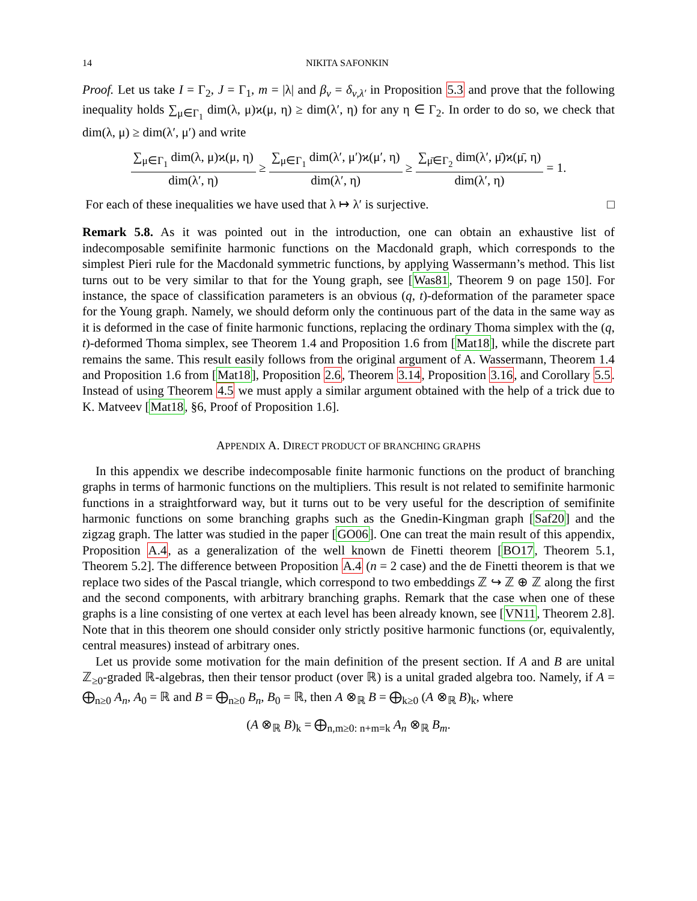14 NIKITA SAFONKIN
Proof. Let us take I = Γ<sub>2</sub>, J = Γ<sub>1</sub>, m = |λ| and β<sub>ν</sub> = δ<sub>ν,λ′</sub> in Proposition 5.3 and prove that the following inequality holds ∑<sub>μ∈Γ<sub>1</sub></sub> dim(λ, μ)ϰ(μ, η) ≥ dim(λ′, η) for any η ∈ Γ<sub>2</sub>. In order to do so, we check that dim(λ, μ) ≥ dim(λ′, μ′) and write
∑<sub>μ∈Γ<sub>1</sub></sub> dim(λ, μ)ϰ(μ, η)
dim(λ′, η)
≥
∑<sub>μ∈Γ<sub>1</sub></sub> dim(λ′, μ′)ϰ(μ′, η)
dim(λ′, η)
≥
∑<sub>μ̄∈Γ<sub>2</sub></sub> dim(λ′, μ̄)ϰ(μ̄, η)
dim(λ′, η)
= 1.
For each of these inequalities we have used that λ ↦ λ′ is surjective. □
Remark 5.8. As it was pointed out in the introduction, one can obtain an exhaustive list of indecomposable semifinite harmonic functions on the Macdonald graph, which corresponds to the simplest Pieri rule for the Macdonald symmetric functions, by applying Wassermann’s method. This list turns out to be very similar to that for the Young graph, see [Was81, Theorem 9 on page 150]. For instance, the space of classification parameters is an obvious (q, t)-deformation of the parameter space for the Young graph. Namely, we should deform only the continuous part of the data in the same way as it is deformed in the case of finite harmonic functions, replacing the ordinary Thoma simplex with the (q, t)-deformed Thoma simplex, see Theorem 1.4 and Proposition 1.6 from [Mat18], while the discrete part remains the same. This result easily follows from the original argument of A. Wassermann, Theorem 1.4 and Proposition 1.6 from [Mat18], Proposition 2.6, Theorem 3.14, Proposition 3.16, and Corollary 5.5. Instead of using Theorem 4.5 we must apply a similar argument obtained with the help of a trick due to K. Matveev [Mat18, §6, Proof of Proposition 1.6].
APPENDIX A. DIRECT PRODUCT OF BRANCHING GRAPHS
In this appendix we describe indecomposable finite harmonic functions on the product of branching graphs in terms of harmonic functions on the multipliers. This result is not related to semifinite harmonic functions in a straightforward way, but it turns out to be very useful for the description of semifinite harmonic functions on some branching graphs such as the Gnedin-Kingman graph [Saf20] and the zigzag graph. The latter was studied in the paper [GO06]. One can treat the main result of this appendix, Proposition A.4, as a generalization of the well known de Finetti theorem [BO17, Theorem 5.1, Theorem 5.2]. The difference between Proposition A.4 (n = 2 case) and the de Finetti theorem is that we replace two sides of the Pascal triangle, which correspond to two embeddings ℤ ↪ ℤ ⊕ ℤ along the first and the second components, with arbitrary branching graphs. Remark that the case when one of these graphs is a line consisting of one vertex at each level has been already known, see [VN11, Theorem 2.8]. Note that in this theorem one should consider only strictly positive harmonic functions (or, equivalently, central measures) instead of arbitrary ones.
Let us provide some motivation for the main definition of the present section. If A and B are unital ℤ<sub>≥0</sub>-graded ℝ-algebras, then their tensor product (over ℝ) is a unital graded algebra too. Namely, if A = ⨁<sub>n≥0</sub> A<sub>n</sub>, A<sub>0</sub> = ℝ and B = ⨁<sub>n≥0</sub> B<sub>n</sub>, B<sub>0</sub> = ℝ, then A ⊗<sub>ℝ</sub> B = ⨁<sub>k≥0</sub> (A ⊗<sub>ℝ</sub> B)<sub>k</sub>, where
(A ⊗<sub>ℝ</sub> B)<sub>k</sub> = ⨁<sub>n,m≥0: n+m=k</sub> A<sub>n</sub> ⊗<sub>ℝ</sub> B<sub>m</sub>.